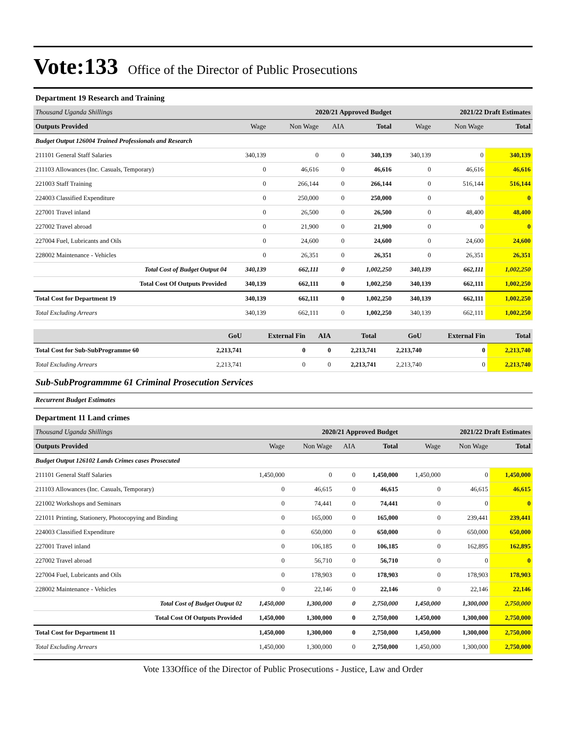Vote:133 Office of the Director of Public Prosecutions
Department 19 Research and Training
| Thousand Uganda Shillings | 2020/21 Approved Budget | | | | 2021/22 Draft Estimates | | |
| Outputs Provided | Wage | Non Wage | AIA | Total | Wage | Non Wage | Total |
| Budget Output 126004 Trained Professionals and Research | | | | | | | |
| 211101 General Staff Salaries | 340,139 | 0 | 0 | 340,139 | 340,139 | 0 | 340,139 |
| 211103 Allowances (Inc. Casuals, Temporary) | 0 | 46,616 | 0 | 46,616 | 0 | 46,616 | 46,616 |
| 221003 Staff Training | 0 | 266,144 | 0 | 266,144 | 0 | 516,144 | 516,144 |
| 224003 Classified Expenditure | 0 | 250,000 | 0 | 250,000 | 0 | 0 | 0 |
| 227001 Travel inland | 0 | 26,500 | 0 | 26,500 | 0 | 48,400 | 48,400 |
| 227002 Travel abroad | 0 | 21,900 | 0 | 21,900 | 0 | 0 | 0 |
| 227004 Fuel, Lubricants and Oils | 0 | 24,600 | 0 | 24,600 | 0 | 24,600 | 24,600 |
| 228002 Maintenance - Vehicles | 0 | 26,351 | 0 | 26,351 | 0 | 26,351 | 26,351 |
| Total Cost of Budget Output 04 | 340,139 | 662,111 | 0 | 1,002,250 | 340,139 | 662,111 | 1,002,250 |
| Total Cost Of Outputs Provided | 340,139 | 662,111 | 0 | 1,002,250 | 340,139 | 662,111 | 1,002,250 |
| Total Cost for Department 19 | 340,139 | 662,111 | 0 | 1,002,250 | 340,139 | 662,111 | 1,002,250 |
| Total Excluding Arrears | 340,139 | 662,111 | 0 | 1,002,250 | 340,139 | 662,111 | 1,002,250 |
| | GoU | External Fin | AIA | Total | GoU | External Fin | Total |
| Total Cost for Sub-SubProgramme 60 | 2,213,741 | 0 | 0 | 2,213,741 | 2,213,740 | 0 | 2,213,740 |
| Total Excluding Arrears | 2,213,741 | 0 | 0 | 2,213,741 | 2,213,740 | 0 | 2,213,740 |
Sub-SubProgrammme 61 Criminal Prosecution Services
Recurrent Budget Estimates
Department 11 Land crimes
| Thousand Uganda Shillings | 2020/21 Approved Budget | | | | 2021/22 Draft Estimates | | |
| Outputs Provided | Wage | Non Wage | AIA | Total | Wage | Non Wage | Total |
| Budget Output 126102 Lands Crimes cases Prosecuted | | | | | | | |
| 211101 General Staff Salaries | 1,450,000 | 0 | 0 | 1,450,000 | 1,450,000 | 0 | 1,450,000 |
| 211103 Allowances (Inc. Casuals, Temporary) | 0 | 46,615 | 0 | 46,615 | 0 | 46,615 | 46,615 |
| 221002 Workshops and Seminars | 0 | 74,441 | 0 | 74,441 | 0 | 0 | 0 |
| 221011 Printing, Stationery, Photocopying and Binding | 0 | 165,000 | 0 | 165,000 | 0 | 239,441 | 239,441 |
| 224003 Classified Expenditure | 0 | 650,000 | 0 | 650,000 | 0 | 650,000 | 650,000 |
| 227001 Travel inland | 0 | 106,185 | 0 | 106,185 | 0 | 162,895 | 162,895 |
| 227002 Travel abroad | 0 | 56,710 | 0 | 56,710 | 0 | 0 | 0 |
| 227004 Fuel, Lubricants and Oils | 0 | 178,903 | 0 | 178,903 | 0 | 178,903 | 178,903 |
| 228002 Maintenance - Vehicles | 0 | 22,146 | 0 | 22,146 | 0 | 22,146 | 22,146 |
| Total Cost of Budget Output 02 | 1,450,000 | 1,300,000 | 0 | 2,750,000 | 1,450,000 | 1,300,000 | 2,750,000 |
| Total Cost Of Outputs Provided | 1,450,000 | 1,300,000 | 0 | 2,750,000 | 1,450,000 | 1,300,000 | 2,750,000 |
| Total Cost for Department 11 | 1,450,000 | 1,300,000 | 0 | 2,750,000 | 1,450,000 | 1,300,000 | 2,750,000 |
| Total Excluding Arrears | 1,450,000 | 1,300,000 | 0 | 2,750,000 | 1,450,000 | 1,300,000 | 2,750,000 |
Vote 133Office of the Director of Public Prosecutions - Justice, Law and Order